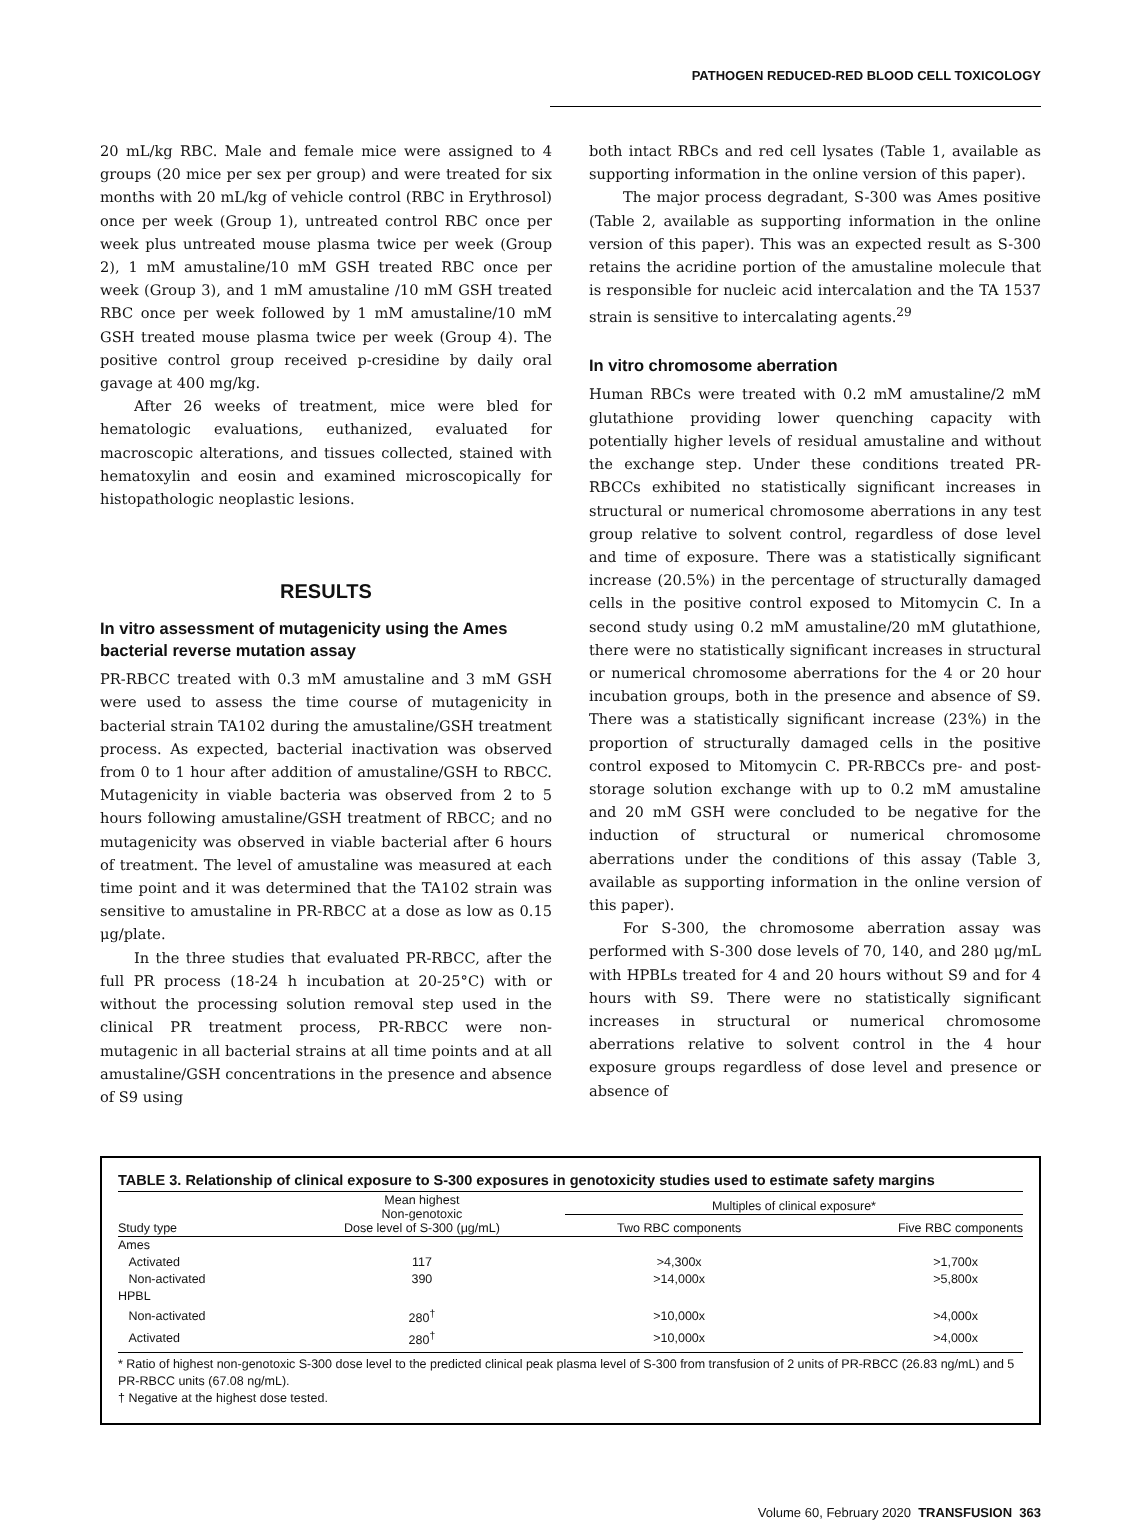PATHOGEN REDUCED-RED BLOOD CELL TOXICOLOGY
20 mL/kg RBC. Male and female mice were assigned to 4 groups (20 mice per sex per group) and were treated for six months with 20 mL/kg of vehicle control (RBC in Erythrosol) once per week (Group 1), untreated control RBC once per week plus untreated mouse plasma twice per week (Group 2), 1 mM amustaline/10 mM GSH treated RBC once per week (Group 3), and 1 mM amustaline /10 mM GSH treated RBC once per week followed by 1 mM amustaline/10 mM GSH treated mouse plasma twice per week (Group 4). The positive control group received p-cresidine by daily oral gavage at 400 mg/kg.
After 26 weeks of treatment, mice were bled for hematologic evaluations, euthanized, evaluated for macroscopic alterations, and tissues collected, stained with hematoxylin and eosin and examined microscopically for histopathologic neoplastic lesions.
RESULTS
In vitro assessment of mutagenicity using the Ames bacterial reverse mutation assay
PR-RBCC treated with 0.3 mM amustaline and 3 mM GSH were used to assess the time course of mutagenicity in bacterial strain TA102 during the amustaline/GSH treatment process. As expected, bacterial inactivation was observed from 0 to 1 hour after addition of amustaline/GSH to RBCC. Mutagenicity in viable bacteria was observed from 2 to 5 hours following amustaline/GSH treatment of RBCC; and no mutagenicity was observed in viable bacterial after 6 hours of treatment. The level of amustaline was measured at each time point and it was determined that the TA102 strain was sensitive to amustaline in PR-RBCC at a dose as low as 0.15 μg/plate.
In the three studies that evaluated PR-RBCC, after the full PR process (18-24 h incubation at 20-25°C) with or without the processing solution removal step used in the clinical PR treatment process, PR-RBCC were non-mutagenic in all bacterial strains at all time points and at all amustaline/GSH concentrations in the presence and absence of S9 using
both intact RBCs and red cell lysates (Table 1, available as supporting information in the online version of this paper).
The major process degradant, S-300 was Ames positive (Table 2, available as supporting information in the online version of this paper). This was an expected result as S-300 retains the acridine portion of the amustaline molecule that is responsible for nucleic acid intercalation and the TA 1537 strain is sensitive to intercalating agents.<sup>29</sup>
In vitro chromosome aberration
Human RBCs were treated with 0.2 mM amustaline/2 mM glutathione providing lower quenching capacity with potentially higher levels of residual amustaline and without the exchange step. Under these conditions treated PR-RBCCs exhibited no statistically significant increases in structural or numerical chromosome aberrations in any test group relative to solvent control, regardless of dose level and time of exposure. There was a statistically significant increase (20.5%) in the percentage of structurally damaged cells in the positive control exposed to Mitomycin C. In a second study using 0.2 mM amustaline/20 mM glutathione, there were no statistically significant increases in structural or numerical chromosome aberrations for the 4 or 20 hour incubation groups, both in the presence and absence of S9. There was a statistically significant increase (23%) in the proportion of structurally damaged cells in the positive control exposed to Mitomycin C. PR-RBCCs pre- and post-storage solution exchange with up to 0.2 mM amustaline and 20 mM GSH were concluded to be negative for the induction of structural or numerical chromosome aberrations under the conditions of this assay (Table 3, available as supporting information in the online version of this paper).
For S-300, the chromosome aberration assay was performed with S-300 dose levels of 70, 140, and 280 μg/mL with HPBLs treated for 4 and 20 hours without S9 and for 4 hours with S9. There were no statistically significant increases in structural or numerical chromosome aberrations relative to solvent control in the 4 hour exposure groups regardless of dose level and presence or absence of
TABLE 3. Relationship of clinical exposure to S-300 exposures in genotoxicity studies used to estimate safety margins
| Study type | Mean highest Non-genotoxic Dose level of S-300 (μg/mL) | Multiples of clinical exposure* | |
| --- | --- | --- | --- |
| | | Two RBC components | Five RBC components |
| Ames | | | |
| Activated | 117 | >4,300x | >1,700x |
| Non-activated | 390 | >14,000x | >5,800x |
| HPBL | | | |
| Non-activated | 280<sup>†</sup> | >10,000x | >4,000x |
| Activated | 280<sup>†</sup> | >10,000x | >4,000x |
* Ratio of highest non-genotoxic S-300 dose level to the predicted clinical peak plasma level of S-300 from transfusion of 2 units of PR-RBCC (26.83 ng/mL) and 5 PR-RBCC units (67.08 ng/mL).
† Negative at the highest dose tested.
Volume 60, February 2020 TRANSFUSION 363